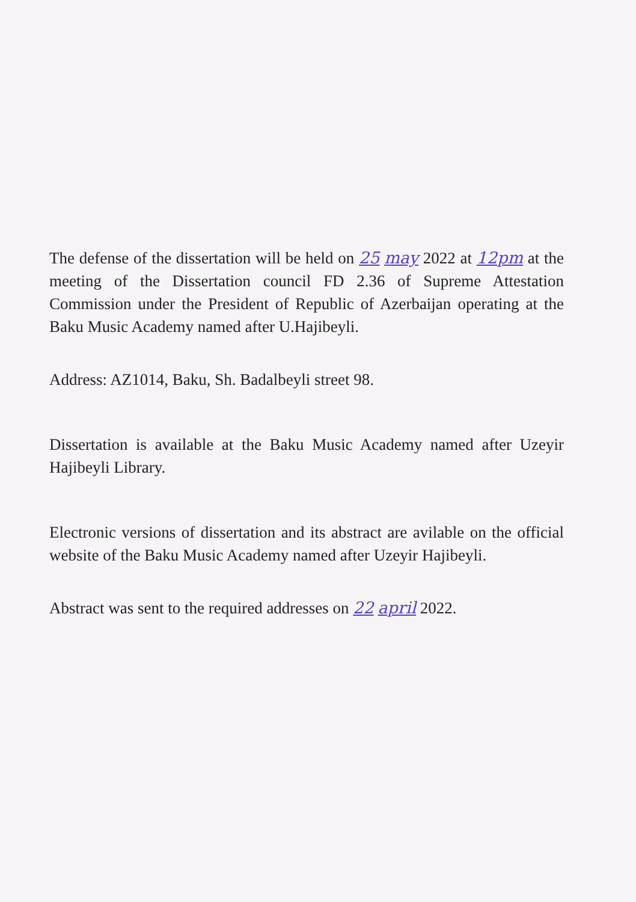The defense of the dissertation will be held on 25 may 2022 at 12pm at the meeting of the Dissertation council FD 2.36 of Supreme Attestation Commission under the President of Republic of Azerbaijan operating at the Baku Music Academy named after U.Hajibeyli.
Address: AZ1014, Baku, Sh. Badalbeyli street 98.
Dissertation is available at the Baku Music Academy named after Uzeyir Hajibeyli Library.
Electronic versions of dissertation and its abstract are avilable on the official website of the Baku Music Academy named after Uzeyir Hajibeyli.
Abstract was sent to the required addresses on 22 april 2022.